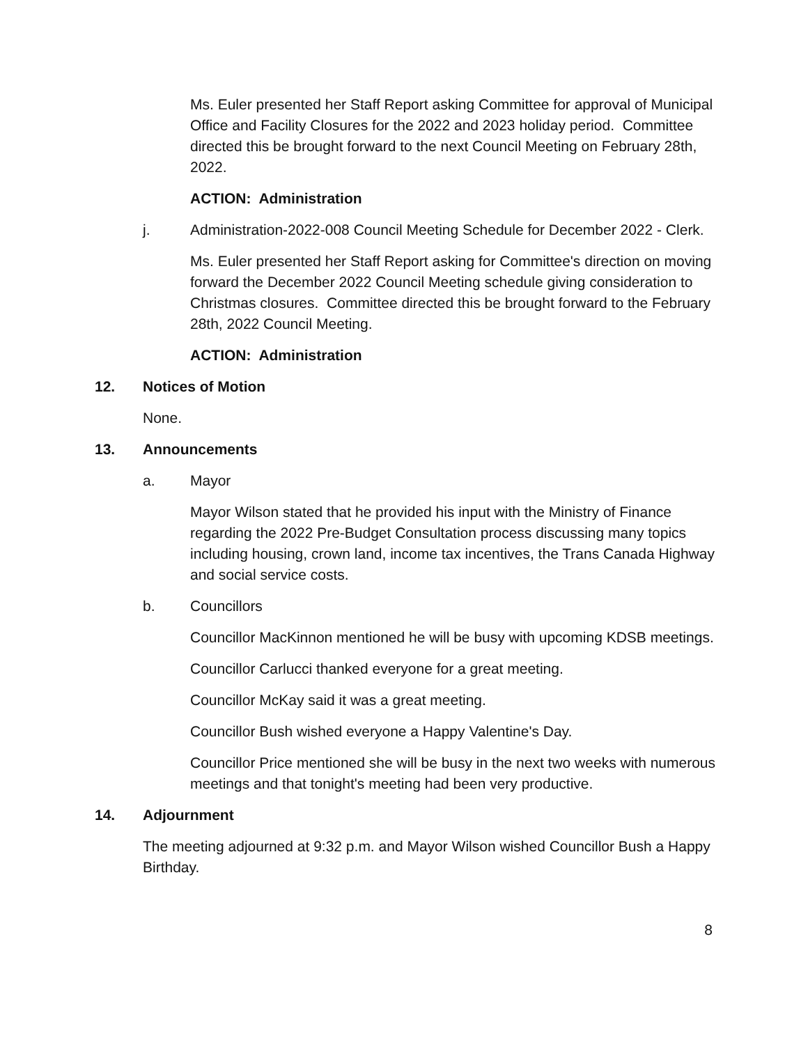Ms. Euler presented her Staff Report asking Committee for approval of Municipal Office and Facility Closures for the 2022 and 2023 holiday period. Committee directed this be brought forward to the next Council Meeting on February 28th, 2022.
ACTION: Administration
j. Administration-2022-008 Council Meeting Schedule for December 2022 - Clerk.
Ms. Euler presented her Staff Report asking for Committee's direction on moving forward the December 2022 Council Meeting schedule giving consideration to Christmas closures. Committee directed this be brought forward to the February 28th, 2022 Council Meeting.
ACTION: Administration
12. Notices of Motion
None.
13. Announcements
a. Mayor
Mayor Wilson stated that he provided his input with the Ministry of Finance regarding the 2022 Pre-Budget Consultation process discussing many topics including housing, crown land, income tax incentives, the Trans Canada Highway and social service costs.
b. Councillors
Councillor MacKinnon mentioned he will be busy with upcoming KDSB meetings.
Councillor Carlucci thanked everyone for a great meeting.
Councillor McKay said it was a great meeting.
Councillor Bush wished everyone a Happy Valentine's Day.
Councillor Price mentioned she will be busy in the next two weeks with numerous meetings and that tonight's meeting had been very productive.
14. Adjournment
The meeting adjourned at 9:32 p.m. and Mayor Wilson wished Councillor Bush a Happy Birthday.
8